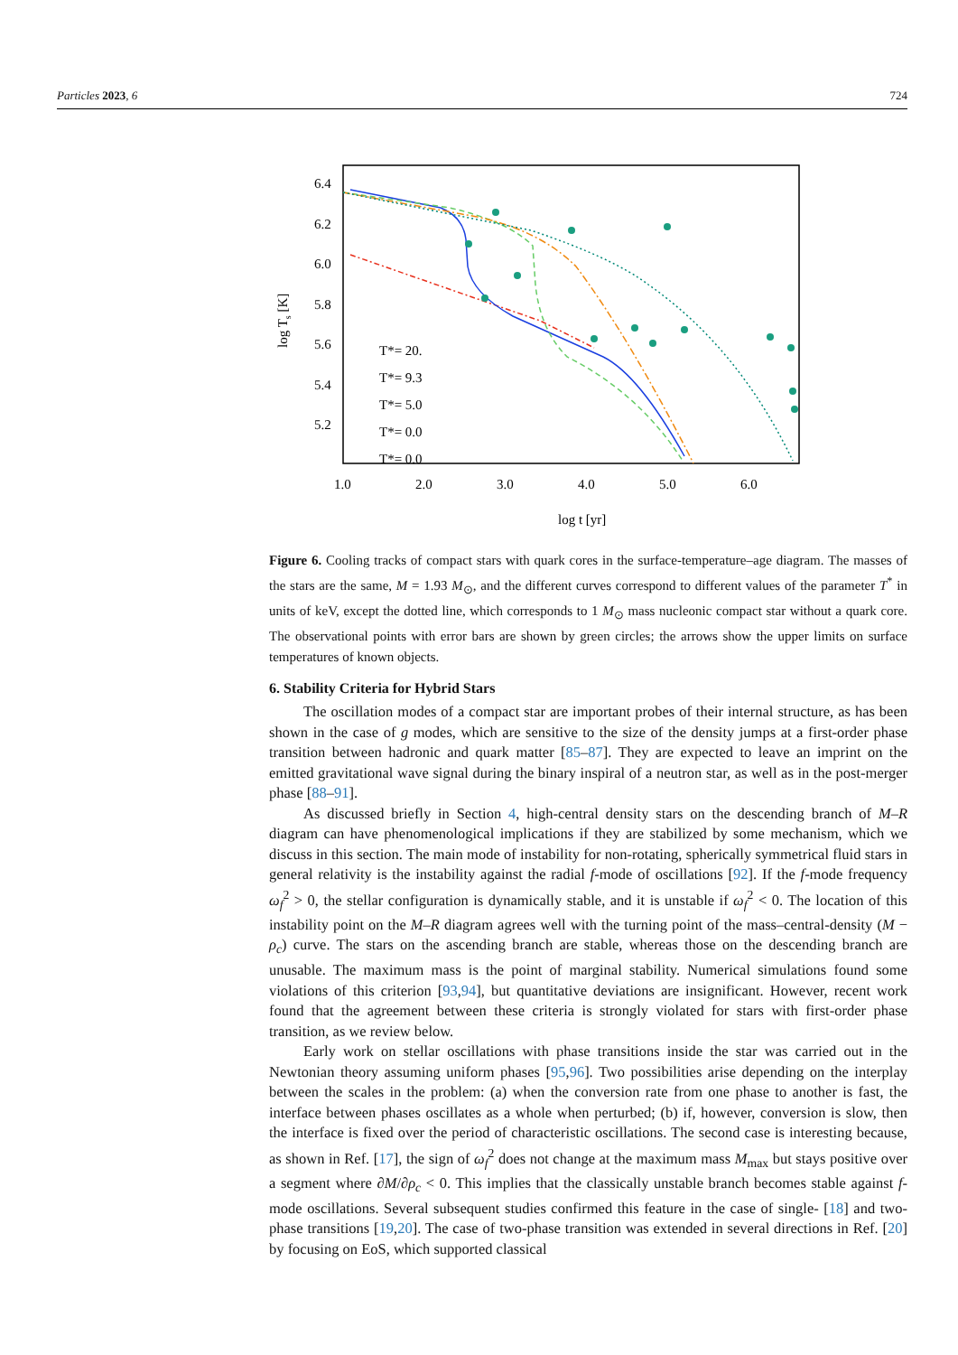Particles 2023, 6 724
6.4
6.2
6.0
5.8
5.6
5.4
5.2
1.0
2.0
3.0
4.0
5.0
6.0
log t [yr]
log Ts [K]
T*= 20.
T*= 9.3
T*= 5.0
T*= 0.0
T*= 0.0
Figure 6. Cooling tracks of compact stars with quark cores in the surface-temperature–age diagram. The masses of the stars are the same, M = 1.93 M<sub>⊙</sub>, and the different curves correspond to different values of the parameter T<sup>*</sup> in units of keV, except the dotted line, which corresponds to 1 M<sub>⊙</sub> mass nucleonic compact star without a quark core. The observational points with error bars are shown by green circles; the arrows show the upper limits on surface temperatures of known objects.
6. Stability Criteria for Hybrid Stars
The oscillation modes of a compact star are important probes of their internal structure, as has been shown in the case of g modes, which are sensitive to the size of the density jumps at a first-order phase transition between hadronic and quark matter [85–87]. They are expected to leave an imprint on the emitted gravitational wave signal during the binary inspiral of a neutron star, as well as in the post-merger phase [88–91].
As discussed briefly in Section 4, high-central density stars on the descending branch of M–R diagram can have phenomenological implications if they are stabilized by some mechanism, which we discuss in this section. The main mode of instability for non-rotating, spherically symmetrical fluid stars in general relativity is the instability against the radial f-mode of oscillations [92]. If the f-mode frequency ω<sub>f</sub><sup>2</sup> > 0, the stellar configuration is dynamically stable, and it is unstable if ω<sub>f</sub><sup>2</sup> < 0. The location of this instability point on the M–R diagram agrees well with the turning point of the mass–central-density (M − ρ<sub>c</sub>) curve. The stars on the ascending branch are stable, whereas those on the descending branch are unusable. The maximum mass is the point of marginal stability. Numerical simulations found some violations of this criterion [93,94], but quantitative deviations are insignificant. However, recent work found that the agreement between these criteria is strongly violated for stars with first-order phase transition, as we review below.
Early work on stellar oscillations with phase transitions inside the star was carried out in the Newtonian theory assuming uniform phases [95,96]. Two possibilities arise depending on the interplay between the scales in the problem: (a) when the conversion rate from one phase to another is fast, the interface between phases oscillates as a whole when perturbed; (b) if, however, conversion is slow, then the interface is fixed over the period of characteristic oscillations. The second case is interesting because, as shown in Ref. [17], the sign of ω<sub>f</sub><sup>2</sup> does not change at the maximum mass M<sub>max</sub> but stays positive over a segment where ∂M/∂ρ<sub>c</sub> < 0. This implies that the classically unstable branch becomes stable against f-mode oscillations. Several subsequent studies confirmed this feature in the case of single- [18] and two-phase transitions [19,20]. The case of two-phase transition was extended in several directions in Ref. [20] by focusing on EoS, which supported classical